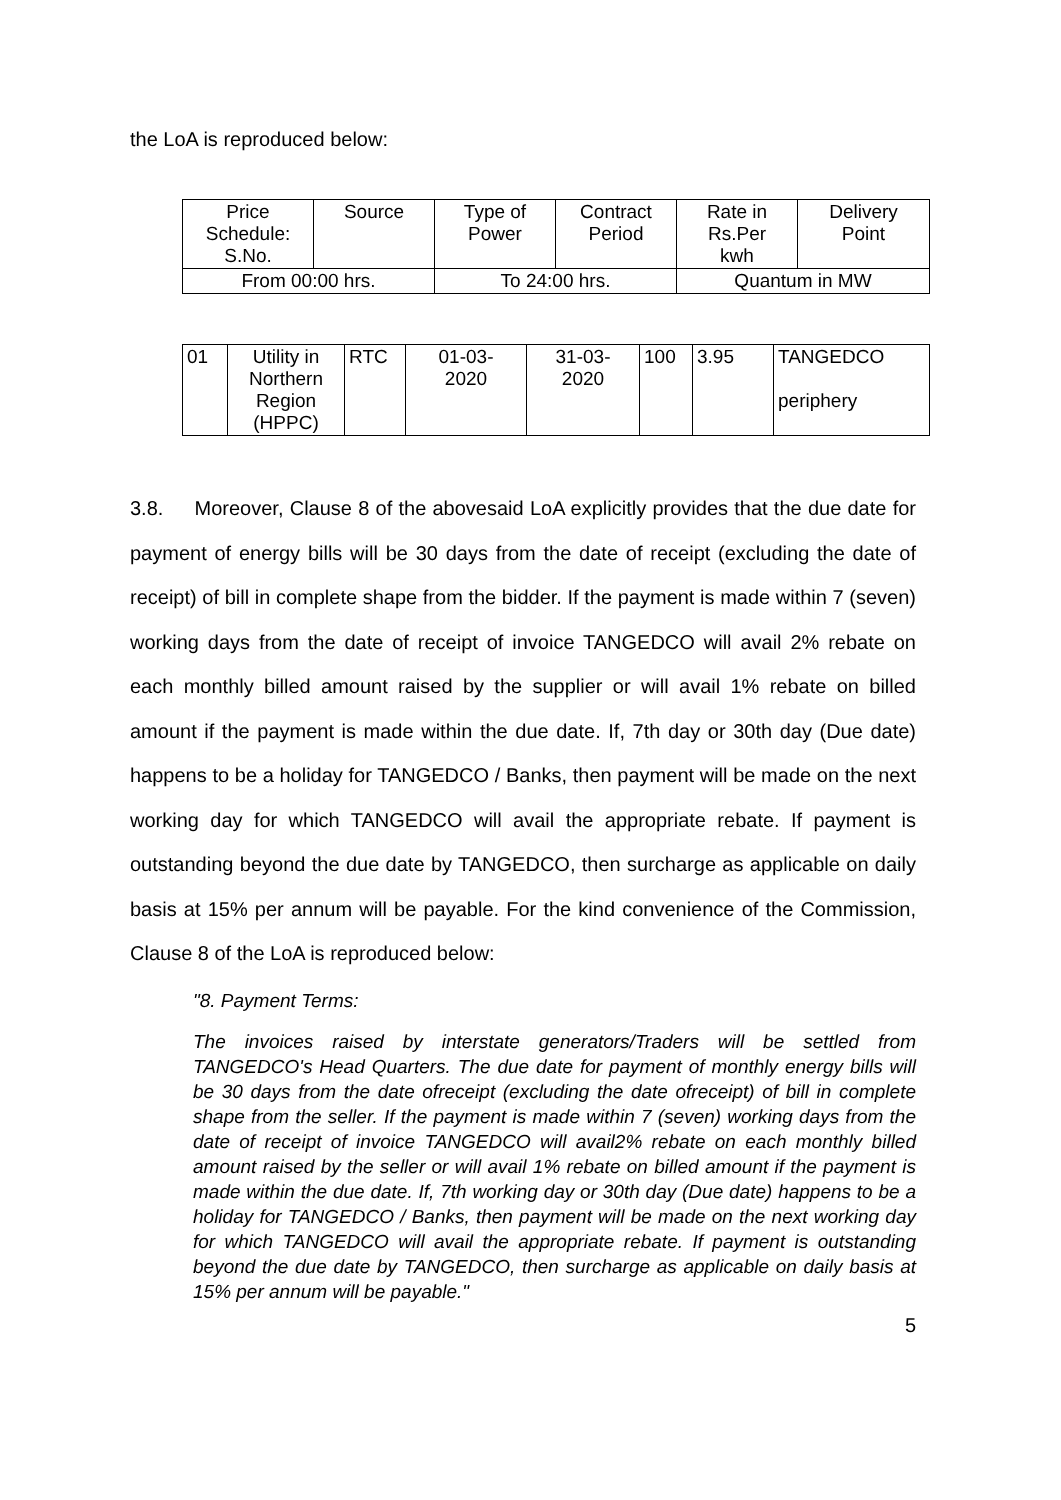the LoA is reproduced below:
| Price Schedule: S.No. | Source | Type of Power | Contract Period | Rate in Rs.Per kwh | Delivery Point |
| From 00:00 hrs. | | To 24:00 hrs. | | Quantum in MW | |
| 01 | Utility in Northern Region (HPPC) | RTC | 01-03- 2020 | 31-03- 2020 | 100 | 3.95 | TANGEDCO periphery |
3.8. Moreover, Clause 8 of the abovesaid LoA explicitly provides that the due date for payment of energy bills will be 30 days from the date of receipt (excluding the date of receipt) of bill in complete shape from the bidder. If the payment is made within 7 (seven) working days from the date of receipt of invoice TANGEDCO will avail 2% rebate on each monthly billed amount raised by the supplier or will avail 1% rebate on billed amount if the payment is made within the due date. If, 7th day or 30th day (Due date) happens to be a holiday for TANGEDCO / Banks, then payment will be made on the next working day for which TANGEDCO will avail the appropriate rebate. If payment is outstanding beyond the due date by TANGEDCO, then surcharge as applicable on daily basis at 15% per annum will be payable. For the kind convenience of the Commission, Clause 8 of the LoA is reproduced below:
"8. Payment Terms:
The invoices raised by interstate generators/Traders will be settled from TANGEDCO's Head Quarters. The due date for payment of monthly energy bills will be 30 days from the date ofreceipt (excluding the date ofreceipt) of bill in complete shape from the seller. If the payment is made within 7 (seven) working days from the date of receipt of invoice TANGEDCO will avail2% rebate on each monthly billed amount raised by the seller or will avail 1% rebate on billed amount if the payment is made within the due date. If, 7th working day or 30th day (Due date) happens to be a holiday for TANGEDCO / Banks, then payment will be made on the next working day for which TANGEDCO will avail the appropriate rebate. If payment is outstanding beyond the due date by TANGEDCO, then surcharge as applicable on daily basis at 15% per annum will be payable."
5